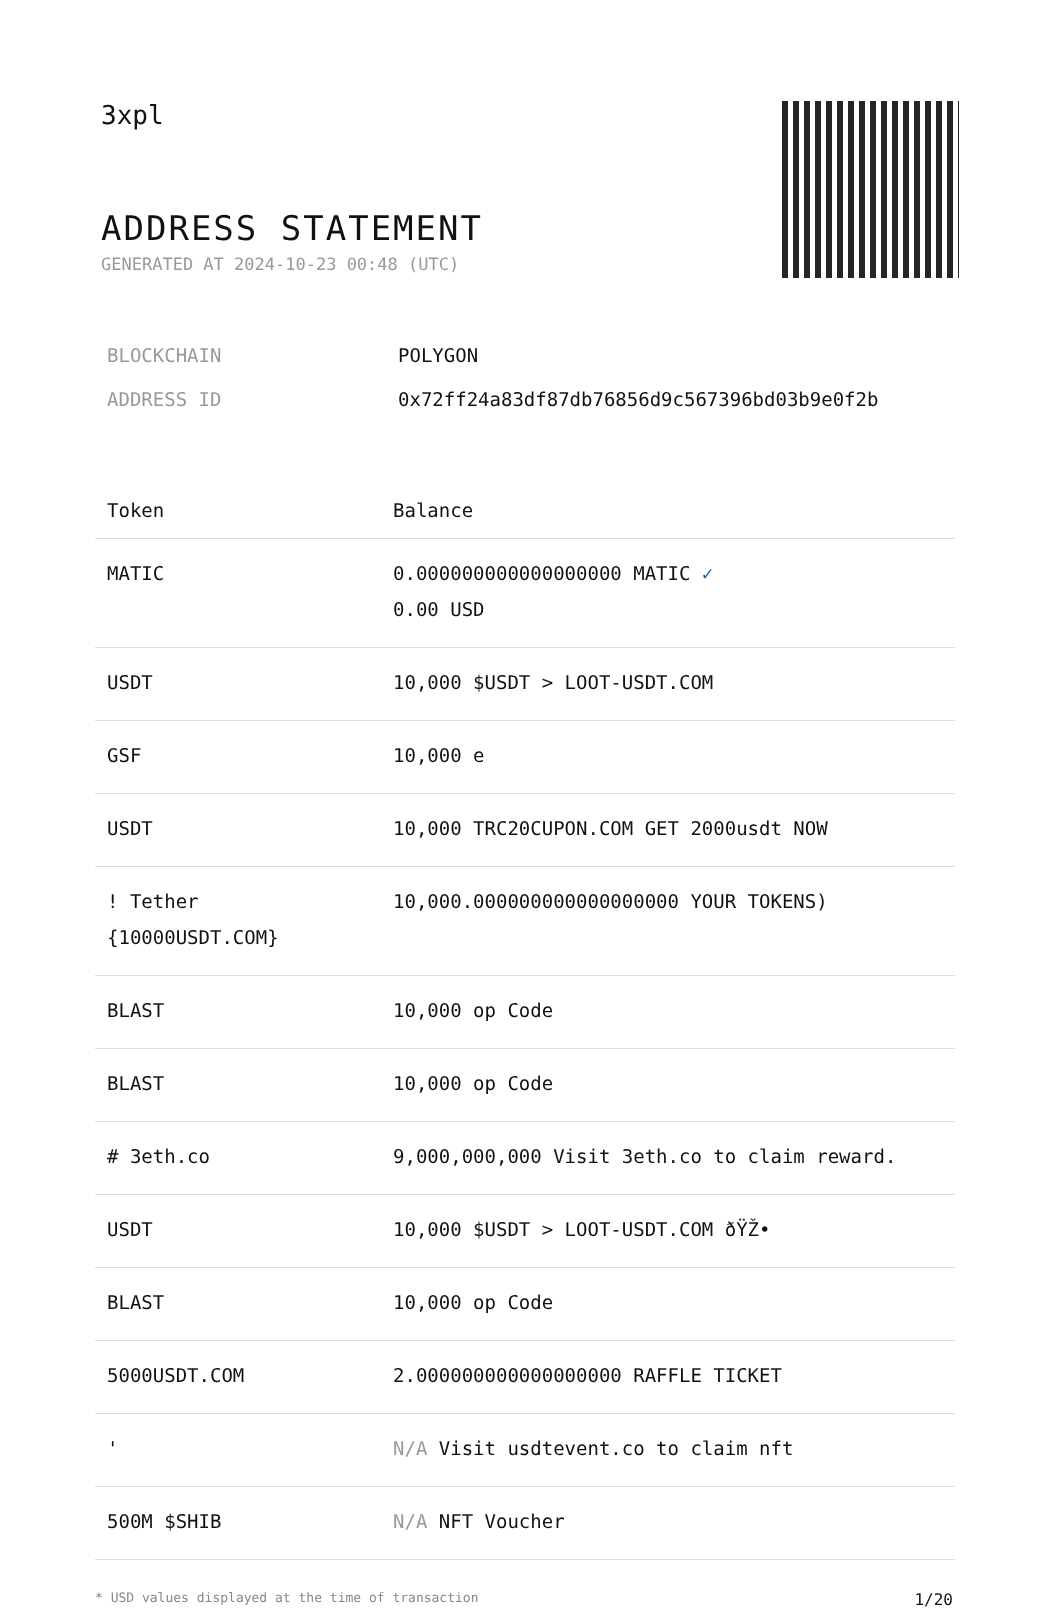3xpl
ADDRESS STATEMENT
GENERATED AT 2024-10-23 00:48 (UTC)
| BLOCKCHAIN | POLYGON |
| ADDRESS ID | 0x72ff24a83df87db76856d9c567396bd03b9e0f2b |
| Token | Balance |
| --- | --- |
| MATIC | 0.000000000000000000 MATIC ✓ 0.00 USD |
| USDT | 10,000 $USDT > LOOT-USDT.COM |
| GSF | 10,000 e |
| USDT | 10,000 TRC20CUPON.COM GET 2000usdt NOW |
| ! Tether {10000USDT.COM} | 10,000.000000000000000000 YOUR TOKENS) |
| BLAST | 10,000 op Code |
| BLAST | 10,000 op Code |
| # 3eth.co | 9,000,000,000 Visit 3eth.co to claim reward. |
| USDT | 10,000 $USDT > LOOT-USDT.COM ðŸŽ• |
| BLAST | 10,000 op Code |
| 5000USDT.COM | 2.000000000000000000 RAFFLE TICKET |
| ' | N/A Visit usdtevent.co to claim nft |
| 500M $SHIB | N/A NFT Voucher |
* USD values displayed at the time of transaction 1/20